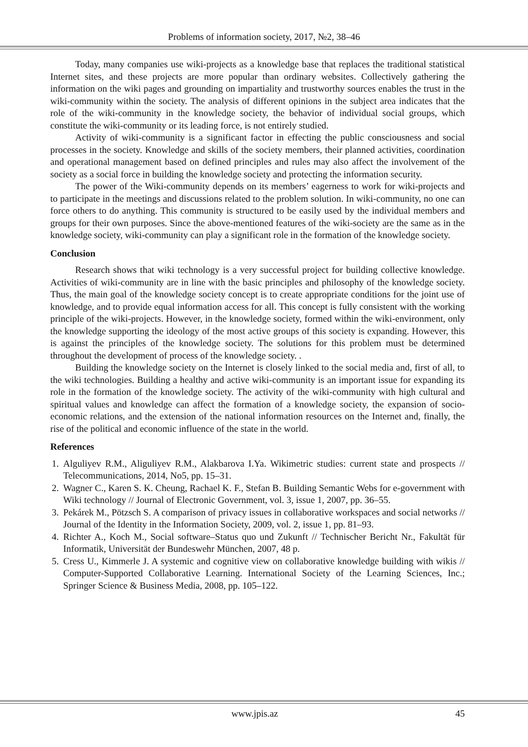Problems of information society, 2017, №2, 38–46
Today, many companies use wiki-projects as a knowledge base that replaces the traditional statistical Internet sites, and these projects are more popular than ordinary websites. Collectively gathering the information on the wiki pages and grounding on impartiality and trustworthy sources enables the trust in the wiki-community within the society. The analysis of different opinions in the subject area indicates that the role of the wiki-community in the knowledge society, the behavior of individual social groups, which constitute the wiki-community or its leading force, is not entirely studied.
Activity of wiki-community is a significant factor in effecting the public consciousness and social processes in the society. Knowledge and skills of the society members, their planned activities, coordination and operational management based on defined principles and rules may also affect the involvement of the society as a social force in building the knowledge society and protecting the information security.
The power of the Wiki-community depends on its members’ eagerness to work for wiki-projects and to participate in the meetings and discussions related to the problem solution. In wiki-community, no one can force others to do anything. This community is structured to be easily used by the individual members and groups for their own purposes. Since the above-mentioned features of the wiki-society are the same as in the knowledge society, wiki-community can play a significant role in the formation of the knowledge society.
Conclusion
Research shows that wiki technology is a very successful project for building collective knowledge. Activities of wiki-community are in line with the basic principles and philosophy of the knowledge society. Thus, the main goal of the knowledge society concept is to create appropriate conditions for the joint use of knowledge, and to provide equal information access for all. This concept is fully consistent with the working principle of the wiki-projects. However, in the knowledge society, formed within the wiki-environment, only the knowledge supporting the ideology of the most active groups of this society is expanding. However, this is against the principles of the knowledge society. The solutions for this problem must be determined throughout the development of process of the knowledge society. .
Building the knowledge society on the Internet is closely linked to the social media and, first of all, to the wiki technologies. Building a healthy and active wiki-community is an important issue for expanding its role in the formation of the knowledge society. The activity of the wiki-community with high cultural and spiritual values and knowledge can affect the formation of a knowledge society, the expansion of socio-economic relations, and the extension of the national information resources on the Internet and, finally, the rise of the political and economic influence of the state in the world.
References
1. Alguliyev R.M., Aliguliyev R.M., Alakbarova I.Ya. Wikimetric studies: current state and prospects // Telecommunications, 2014, No5, pp. 15–31.
2. Wagner C., Karen S. K. Cheung, Rachael K. F., Stefan B. Building Semantic Webs for e-government with Wiki technology // Journal of Electronic Government, vol. 3, issue 1, 2007, pp. 36–55.
3. Pekárek M., Pötzsch S. A comparison of privacy issues in collaborative workspaces and social networks // Journal of the Identity in the Information Society, 2009, vol. 2, issue 1, pp. 81–93.
4. Richter A., Koch M., Social software–Status quo und Zukunft // Technischer Bericht Nr., Fakultät für Informatik, Universität der Bundeswehr München, 2007, 48 p.
5. Cress U., Kimmerle J. A systemic and cognitive view on collaborative knowledge building with wikis // Computer-Supported Collaborative Learning. International Society of the Learning Sciences, Inc.; Springer Science & Business Media, 2008, pp. 105–122.
www.jpis.az 45